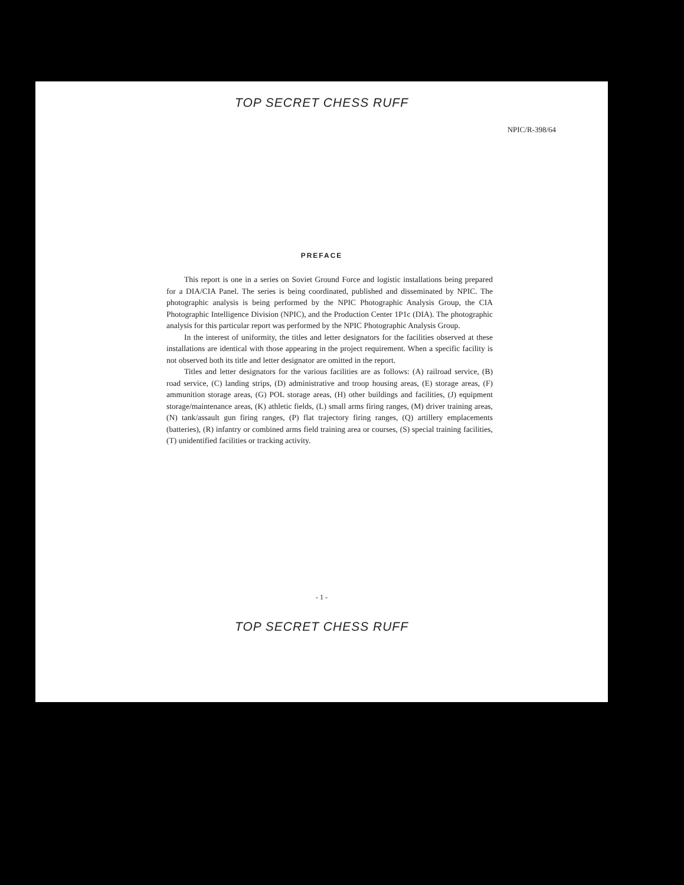TOP SECRET CHESS RUFF
NPIC/R-398/64
PREFACE
This report is one in a series on Soviet Ground Force and logistic installations being prepared for a DIA/CIA Panel. The series is being coordinated, published and disseminated by NPIC. The photographic analysis is being performed by the NPIC Photographic Analysis Group, the CIA Photographic Intelligence Division (NPIC), and the Production Center 1P1c (DIA). The photographic analysis for this particular report was performed by the NPIC Photographic Analysis Group.
In the interest of uniformity, the titles and letter designators for the facilities observed at these installations are identical with those appearing in the project requirement. When a specific facility is not observed both its title and letter designator are omitted in the report.
Titles and letter designators for the various facilities are as follows: (A) railroad service, (B) road service, (C) landing strips, (D) administrative and troop housing areas, (E) storage areas, (F) ammunition storage areas, (G) POL storage areas, (H) other buildings and facilities, (J) equipment storage/maintenance areas, (K) athletic fields, (L) small arms firing ranges, (M) driver training areas, (N) tank/assault gun firing ranges, (P) flat trajectory firing ranges, (Q) artillery emplacements (batteries), (R) infantry or combined arms field training area or courses, (S) special training facilities, (T) unidentified facilities or tracking activity.
- 1 -
TOP SECRET CHESS RUFF